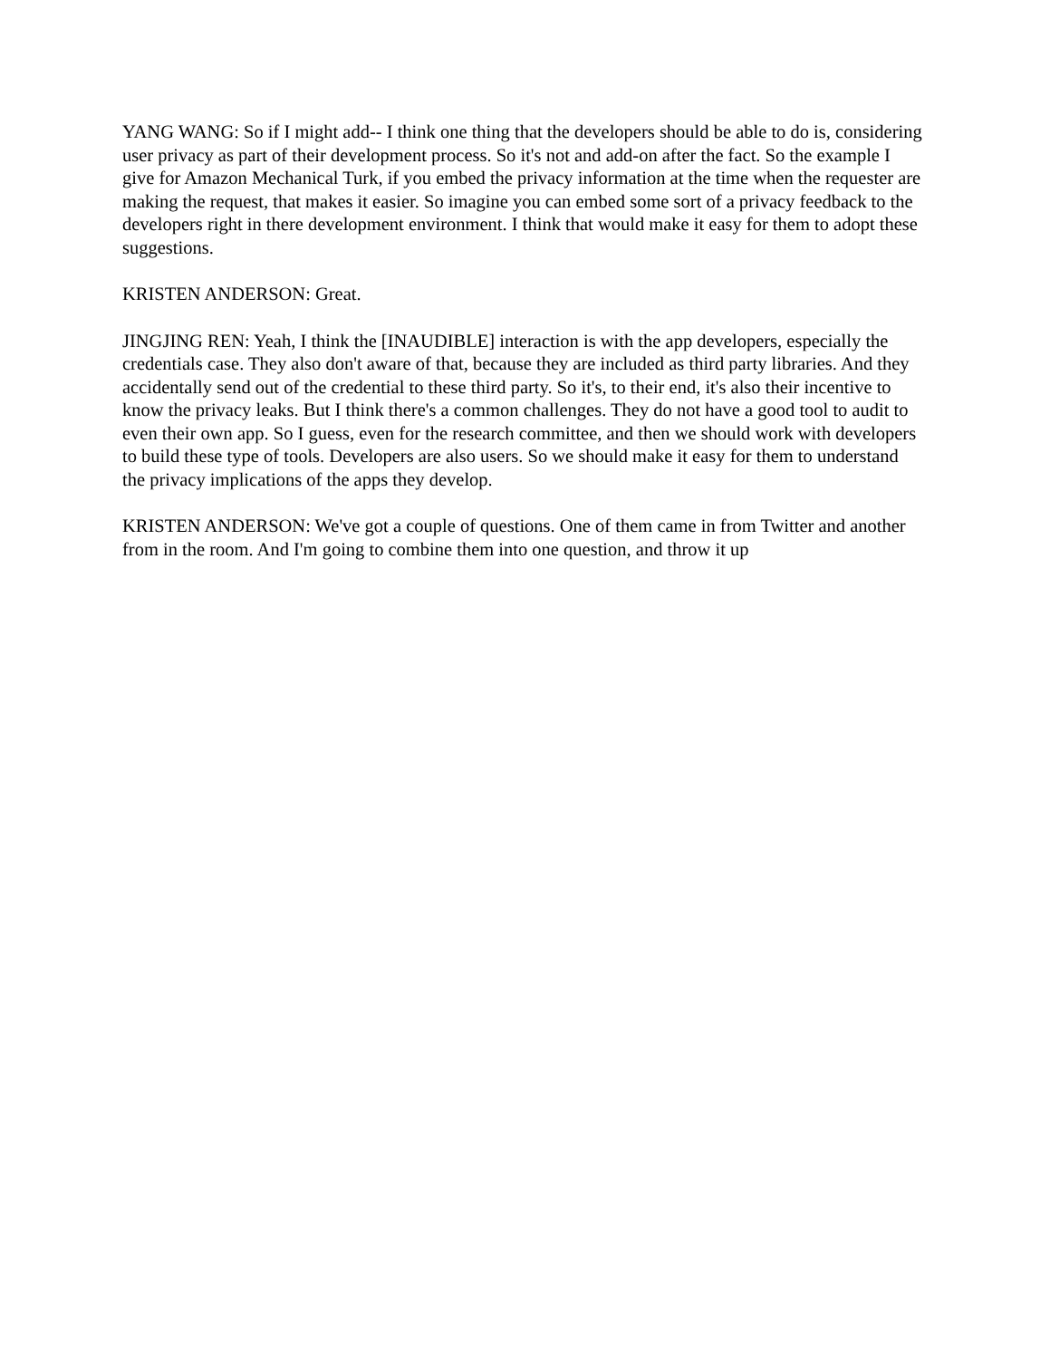YANG WANG: So if I might add-- I think one thing that the developers should be able to do is, considering user privacy as part of their development process. So it's not and add-on after the fact. So the example I give for Amazon Mechanical Turk, if you embed the privacy information at the time when the requester are making the request, that makes it easier. So imagine you can embed some sort of a privacy feedback to the developers right in there development environment. I think that would make it easy for them to adopt these suggestions.
KRISTEN ANDERSON: Great.
JINGJING REN: Yeah, I think the [INAUDIBLE] interaction is with the app developers, especially the credentials case. They also don't aware of that, because they are included as third party libraries. And they accidentally send out of the credential to these third party. So it's, to their end, it's also their incentive to know the privacy leaks. But I think there's a common challenges. They do not have a good tool to audit to even their own app. So I guess, even for the research committee, and then we should work with developers to build these type of tools. Developers are also users. So we should make it easy for them to understand the privacy implications of the apps they develop.
KRISTEN ANDERSON: We've got a couple of questions. One of them came in from Twitter and another from in the room. And I'm going to combine them into one question, and throw it up